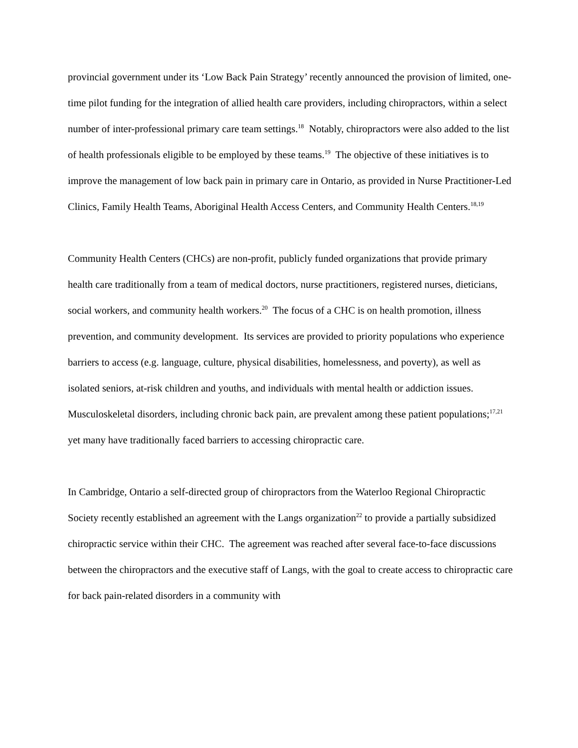provincial government under its ‘Low Back Pain Strategy’ recently announced the provision of limited, one-time pilot funding for the integration of allied health care providers, including chiropractors, within a select number of inter-professional primary care team settings.<sup>18</sup> Notably, chiropractors were also added to the list of health professionals eligible to be employed by these teams.<sup>19</sup> The objective of these initiatives is to improve the management of low back pain in primary care in Ontario, as provided in Nurse Practitioner-Led Clinics, Family Health Teams, Aboriginal Health Access Centers, and Community Health Centers.<sup>18,19</sup>
Community Health Centers (CHCs) are non-profit, publicly funded organizations that provide primary health care traditionally from a team of medical doctors, nurse practitioners, registered nurses, dieticians, social workers, and community health workers.<sup>20</sup> The focus of a CHC is on health promotion, illness prevention, and community development. Its services are provided to priority populations who experience barriers to access (e.g. language, culture, physical disabilities, homelessness, and poverty), as well as isolated seniors, at-risk children and youths, and individuals with mental health or addiction issues. Musculoskeletal disorders, including chronic back pain, are prevalent among these patient populations;<sup>17,21</sup> yet many have traditionally faced barriers to accessing chiropractic care.
In Cambridge, Ontario a self-directed group of chiropractors from the Waterloo Regional Chiropractic Society recently established an agreement with the Langs organization<sup>22</sup> to provide a partially subsidized chiropractic service within their CHC. The agreement was reached after several face-to-face discussions between the chiropractors and the executive staff of Langs, with the goal to create access to chiropractic care for back pain-related disorders in a community with